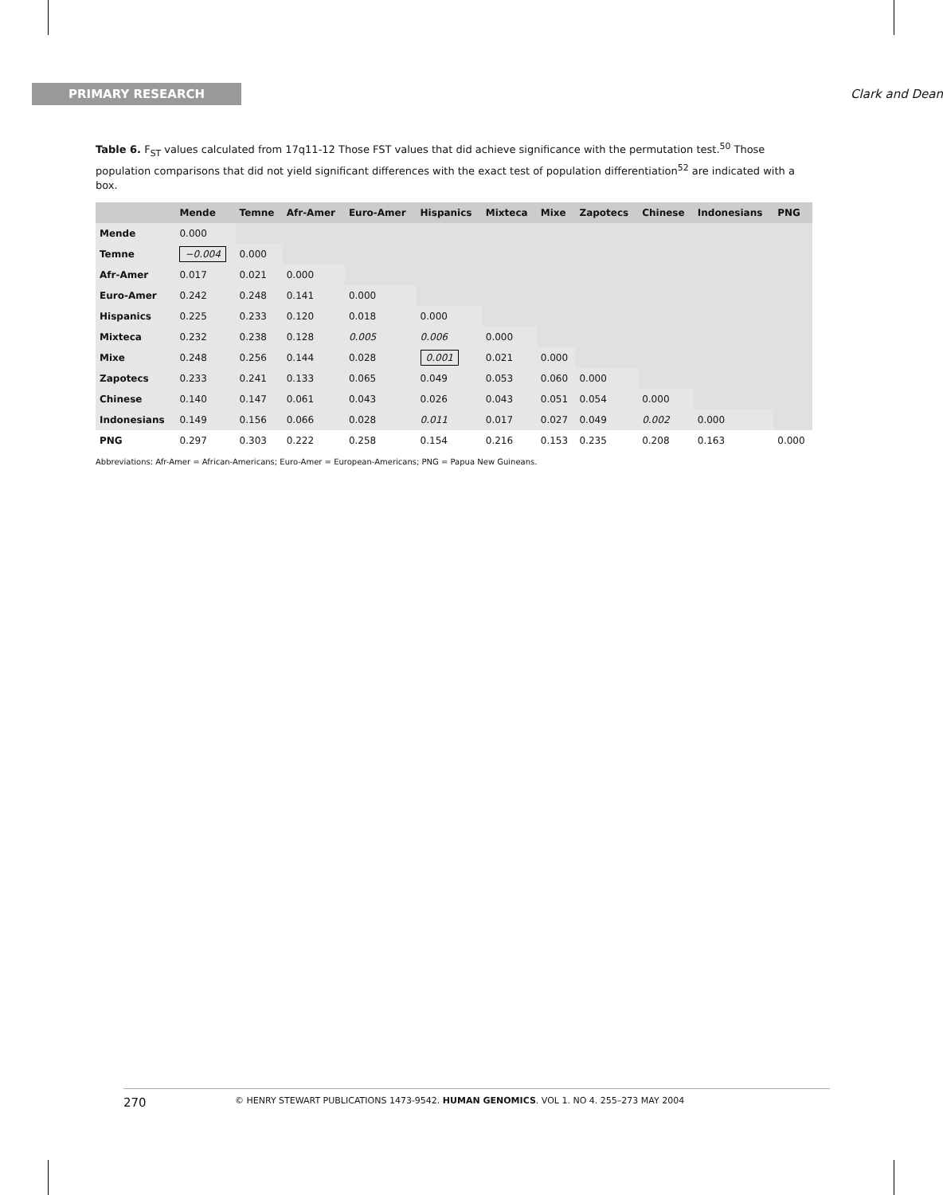PRIMARY RESEARCH Clark and Dean
Table 6. F<sub>ST</sub> values calculated from 17q11-12 Those FST values that did achieve significance with the permutation test.<sup>50</sup> Those population comparisons that did not yield significant differences with the exact test of population differentiation<sup>52</sup> are indicated with a box.
| | Mende | Temne | Afr-Amer | Euro-Amer | Hispanics | Mixteca | Mixe | Zapotecs | Chinese | Indonesians | PNG |
| --- | --- | --- | --- | --- | --- | --- | --- | --- | --- | --- | --- |
| Mende | 0.000 | | | | | | | | | | |
| Temne | −0.004 | 0.000 | | | | | | | | | |
| Afr-Amer | 0.017 | 0.021 | 0.000 | | | | | | | | |
| Euro-Amer | 0.242 | 0.248 | 0.141 | 0.000 | | | | | | | |
| Hispanics | 0.225 | 0.233 | 0.120 | 0.018 | 0.000 | | | | | | |
| Mixteca | 0.232 | 0.238 | 0.128 | 0.005 | 0.006 | 0.000 | | | | | |
| Mixe | 0.248 | 0.256 | 0.144 | 0.028 | 0.001 | 0.021 | 0.000 | | | | |
| Zapotecs | 0.233 | 0.241 | 0.133 | 0.065 | 0.049 | 0.053 | 0.060 | 0.000 | | | |
| Chinese | 0.140 | 0.147 | 0.061 | 0.043 | 0.026 | 0.043 | 0.051 | 0.054 | 0.000 | | |
| Indonesians | 0.149 | 0.156 | 0.066 | 0.028 | 0.011 | 0.017 | 0.027 | 0.049 | 0.002 | 0.000 | |
| PNG | 0.297 | 0.303 | 0.222 | 0.258 | 0.154 | 0.216 | 0.153 | 0.235 | 0.208 | 0.163 | 0.000 |
Abbreviations: Afr-Amer = African-Americans; Euro-Amer = European-Americans; PNG = Papua New Guineans.
270 © HENRY STEWART PUBLICATIONS 1473-9542. HUMAN GENOMICS. VOL 1. NO 4. 255–273 MAY 2004